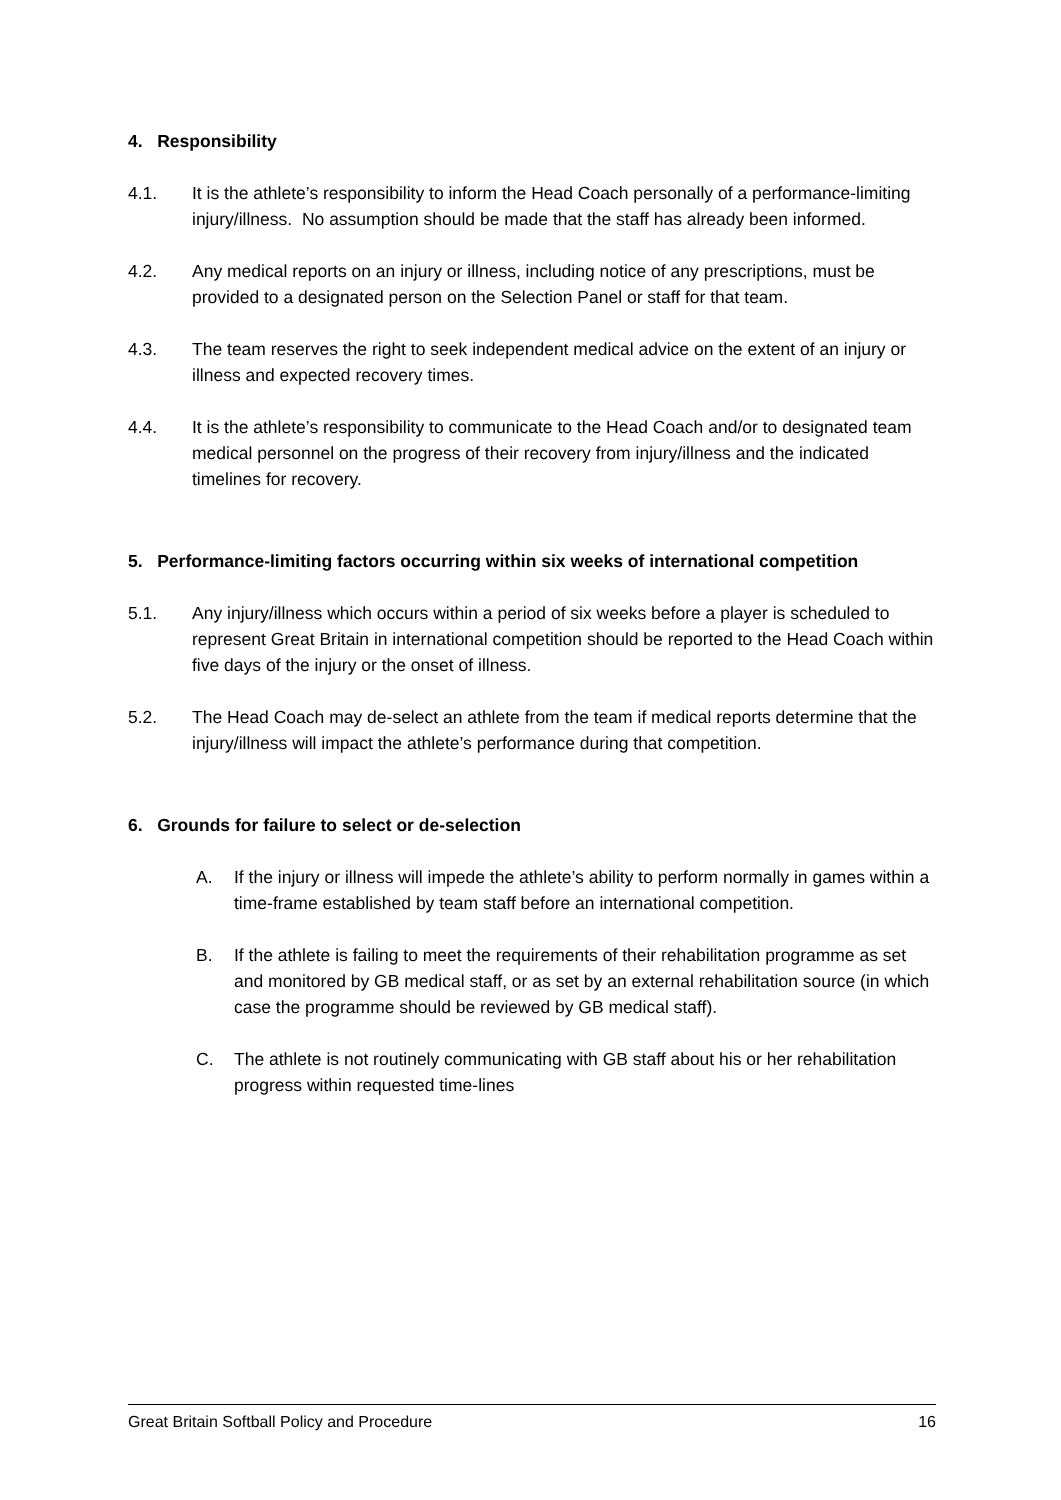4. Responsibility
4.1. It is the athlete’s responsibility to inform the Head Coach personally of a performance-limiting injury/illness. No assumption should be made that the staff has already been informed.
4.2. Any medical reports on an injury or illness, including notice of any prescriptions, must be provided to a designated person on the Selection Panel or staff for that team.
4.3. The team reserves the right to seek independent medical advice on the extent of an injury or illness and expected recovery times.
4.4. It is the athlete’s responsibility to communicate to the Head Coach and/or to designated team medical personnel on the progress of their recovery from injury/illness and the indicated timelines for recovery.
5. Performance-limiting factors occurring within six weeks of international competition
5.1. Any injury/illness which occurs within a period of six weeks before a player is scheduled to represent Great Britain in international competition should be reported to the Head Coach within five days of the injury or the onset of illness.
5.2. The Head Coach may de-select an athlete from the team if medical reports determine that the injury/illness will impact the athlete’s performance during that competition.
6. Grounds for failure to select or de-selection
A. If the injury or illness will impede the athlete’s ability to perform normally in games within a time-frame established by team staff before an international competition.
B. If the athlete is failing to meet the requirements of their rehabilitation programme as set and monitored by GB medical staff, or as set by an external rehabilitation source (in which case the programme should be reviewed by GB medical staff).
C. The athlete is not routinely communicating with GB staff about his or her rehabilitation progress within requested time-lines
Great Britain Softball Policy and Procedure 16